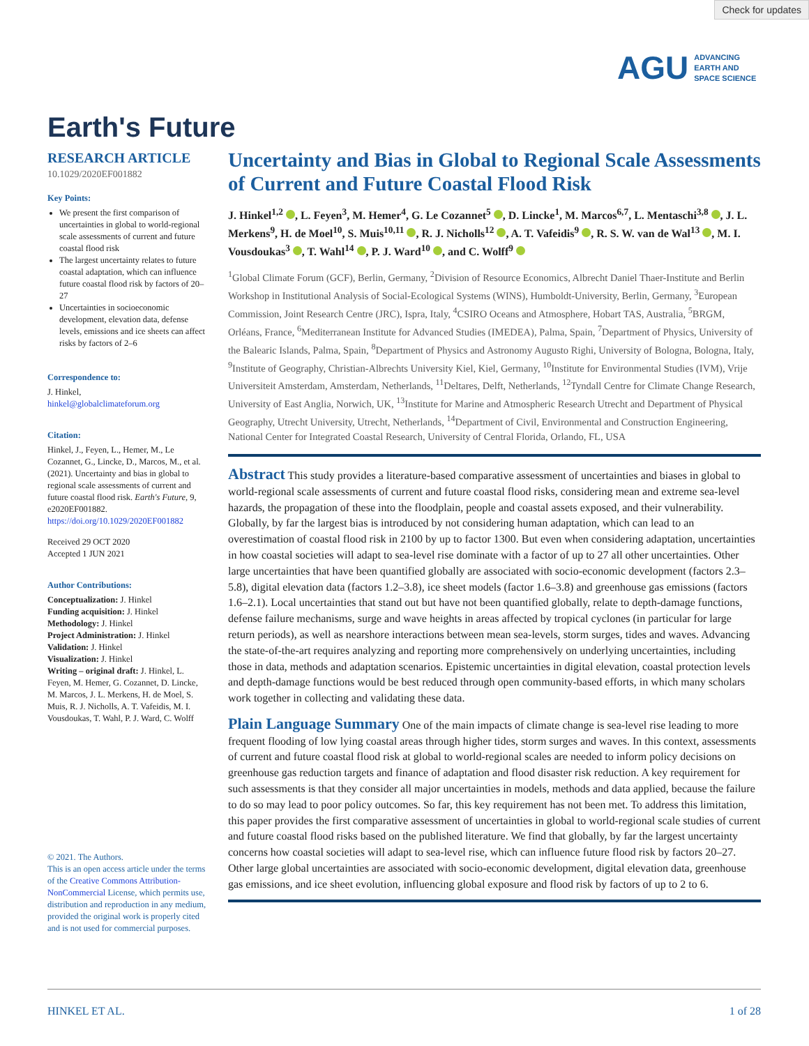Check for updates
AGU ADVANCING
EARTH AND
SPACE SCIENCE
Earth's Future
RESEARCH ARTICLE
10.1029/2020EF001882
Key Points:
We present the first comparison of uncertainties in global to world-regional scale assessments of current and future coastal flood risk
The largest uncertainty relates to future coastal adaptation, which can influence future coastal flood risk by factors of 20–27
Uncertainties in socioeconomic development, elevation data, defense levels, emissions and ice sheets can affect risks by factors of 2–6
Correspondence to:
J. Hinkel,
hinkel@globalclimateforum.org
Citation:
Hinkel, J., Feyen, L., Hemer, M., Le Cozannet, G., Lincke, D., Marcos, M., et al. (2021). Uncertainty and bias in global to regional scale assessments of current and future coastal flood risk. Earth's Future, 9, e2020EF001882. https://doi.org/10.1029/2020EF001882
Received 29 OCT 2020
Accepted 1 JUN 2021
Author Contributions:
Conceptualization: J. Hinkel
Funding acquisition: J. Hinkel
Methodology: J. Hinkel
Project Administration: J. Hinkel
Validation: J. Hinkel
Visualization: J. Hinkel
Writing – original draft: J. Hinkel, L. Feyen, M. Hemer, G. Cozannet, D. Lincke, M. Marcos, J. L. Merkens, H. de Moel, S. Muis, R. J. Nicholls, A. T. Vafeidis, M. I. Vousdoukas, T. Wahl, P. J. Ward, C. Wolff
© 2021. The Authors.
This is an open access article under the terms of the Creative Commons Attribution-NonCommercial License, which permits use, distribution and reproduction in any medium, provided the original work is properly cited and is not used for commercial purposes.
Uncertainty and Bias in Global to Regional Scale Assessments of Current and Future Coastal Flood Risk
J. Hinkel<sup>1,2</sup> , L. Feyen<sup>3</sup>, M. Hemer<sup>4</sup>, G. Le Cozannet<sup>5</sup> , D. Lincke<sup>1</sup>, M. Marcos<sup>6,7</sup>, L. Mentaschi<sup>3,8</sup> , J. L. Merkens<sup>9</sup>, H. de Moel<sup>10</sup>, S. Muis<sup>10,11</sup> , R. J. Nicholls<sup>12</sup> , A. T. Vafeidis<sup>9</sup> , R. S. W. van de Wal<sup>13</sup> , M. I. Vousdoukas<sup>3</sup> , T. Wahl<sup>14</sup> , P. J. Ward<sup>10</sup> , and C. Wolff<sup>9</sup>
<sup>1</sup> Global Climate Forum (GCF), Berlin, Germany, <sup>2</sup>Division of Resource Economics, Albrecht Daniel Thaer-Institute and Berlin Workshop in Institutional Analysis of Social-Ecological Systems (WINS), Humboldt-University, Berlin, Germany, <sup>3</sup>European Commission, Joint Research Centre (JRC), Ispra, Italy, <sup>4</sup>CSIRO Oceans and Atmosphere, Hobart TAS, Australia, <sup>5</sup>BRGM, Orléans, France, <sup>6</sup>Mediterranean Institute for Advanced Studies (IMEDEA), Palma, Spain, <sup>7</sup>Department of Physics, University of the Balearic Islands, Palma, Spain, <sup>8</sup>Department of Physics and Astronomy Augusto Righi, University of Bologna, Bologna, Italy, <sup>9</sup>Institute of Geography, Christian-Albrechts University Kiel, Kiel, Germany, <sup>10</sup>Institute for Environmental Studies (IVM), Vrije Universiteit Amsterdam, Amsterdam, Netherlands, <sup>11</sup>Deltares, Delft, Netherlands, <sup>12</sup>Tyndall Centre for Climate Change Research, University of East Anglia, Norwich, UK, <sup>13</sup>Institute for Marine and Atmospheric Research Utrecht and Department of Physical Geography, Utrecht University, Utrecht, Netherlands, <sup>14</sup>Department of Civil, Environmental and Construction Engineering, National Center for Integrated Coastal Research, University of Central Florida, Orlando, FL, USA
Abstract This study provides a literature-based comparative assessment of uncertainties and biases in global to world-regional scale assessments of current and future coastal flood risks, considering mean and extreme sea-level hazards, the propagation of these into the floodplain, people and coastal assets exposed, and their vulnerability. Globally, by far the largest bias is introduced by not considering human adaptation, which can lead to an overestimation of coastal flood risk in 2100 by up to factor 1300. But even when considering adaptation, uncertainties in how coastal societies will adapt to sea-level rise dominate with a factor of up to 27 all other uncertainties. Other large uncertainties that have been quantified globally are associated with socio-economic development (factors 2.3–5.8), digital elevation data (factors 1.2–3.8), ice sheet models (factor 1.6–3.8) and greenhouse gas emissions (factors 1.6–2.1). Local uncertainties that stand out but have not been quantified globally, relate to depth-damage functions, defense failure mechanisms, surge and wave heights in areas affected by tropical cyclones (in particular for large return periods), as well as nearshore interactions between mean sea-levels, storm surges, tides and waves. Advancing the state-of-the-art requires analyzing and reporting more comprehensively on underlying uncertainties, including those in data, methods and adaptation scenarios. Epistemic uncertainties in digital elevation, coastal protection levels and depth-damage functions would be best reduced through open community-based efforts, in which many scholars work together in collecting and validating these data.
Plain Language Summary One of the main impacts of climate change is sea-level rise leading to more frequent flooding of low lying coastal areas through higher tides, storm surges and waves. In this context, assessments of current and future coastal flood risk at global to world-regional scales are needed to inform policy decisions on greenhouse gas reduction targets and finance of adaptation and flood disaster risk reduction. A key requirement for such assessments is that they consider all major uncertainties in models, methods and data applied, because the failure to do so may lead to poor policy outcomes. So far, this key requirement has not been met. To address this limitation, this paper provides the first comparative assessment of uncertainties in global to world-regional scale studies of current and future coastal flood risks based on the published literature. We find that globally, by far the largest uncertainty concerns how coastal societies will adapt to sea-level rise, which can influence future flood risk by factors 20–27. Other large global uncertainties are associated with socio-economic development, digital elevation data, greenhouse gas emissions, and ice sheet evolution, influencing global exposure and flood risk by factors of up to 2 to 6.
HINKEL ET AL. 1 of 28